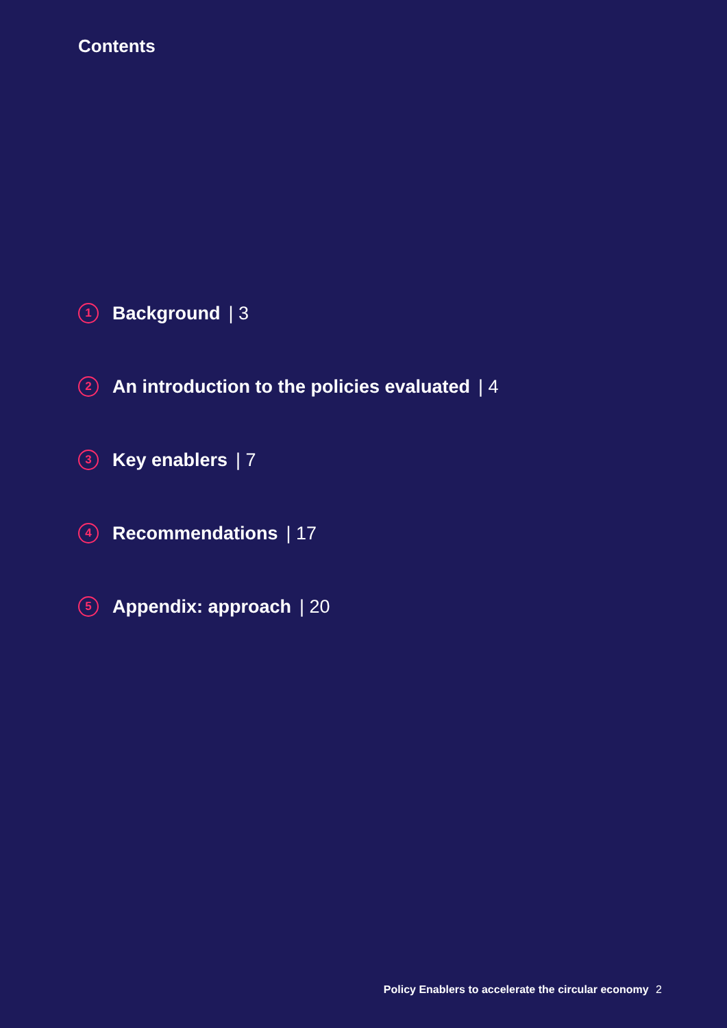Contents
1
Background | 3
2
An introduction to the policies evaluated | 4
3
Key enablers | 7
4
Recommendations | 17
5
Appendix: approach | 20
Policy Enablers to accelerate the circular economy 2